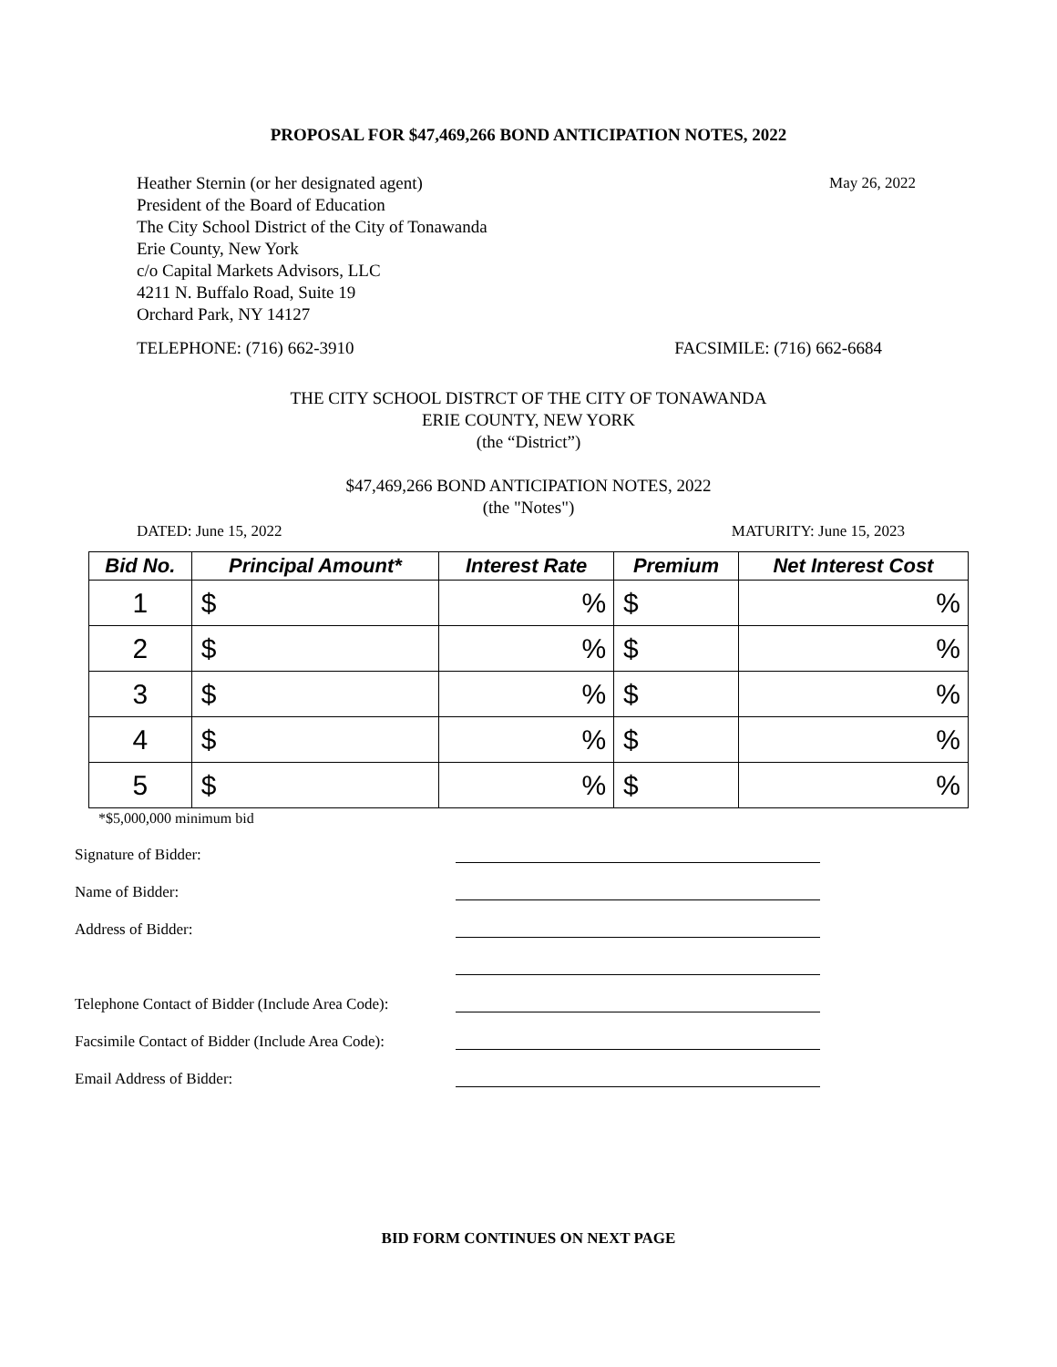PROPOSAL FOR $47,469,266 BOND ANTICIPATION NOTES, 2022
Heather Sternin (or her designated agent)
President of the Board of Education
The City School District of the City of Tonawanda
Erie County, New York
c/o Capital Markets Advisors, LLC
4211 N. Buffalo Road, Suite 19
Orchard Park, NY 14127
May 26, 2022
TELEPHONE: (716) 662-3910 FACSIMILE: (716) 662-6684
THE CITY SCHOOL DISTRCT OF THE CITY OF TONAWANDA
ERIE COUNTY, NEW YORK
(the “District”)
$47,469,266 BOND ANTICIPATION NOTES, 2022
(the "Notes")
DATED: June 15, 2022 MATURITY: June 15, 2023
| Bid No. | Principal Amount* | Interest Rate | Premium | Net Interest Cost |
| --- | --- | --- | --- | --- |
| 1 | $ | % | $ | % |
| 2 | $ | % | $ | % |
| 3 | $ | % | $ | % |
| 4 | $ | % | $ | % |
| 5 | $ | % | $ | % |
*$5,000,000 minimum bid
Signature of Bidder:
Name of Bidder:
Address of Bidder:
Telephone Contact of Bidder (Include Area Code):
Facsimile Contact of Bidder (Include Area Code):
Email Address of Bidder:
BID FORM CONTINUES ON NEXT PAGE